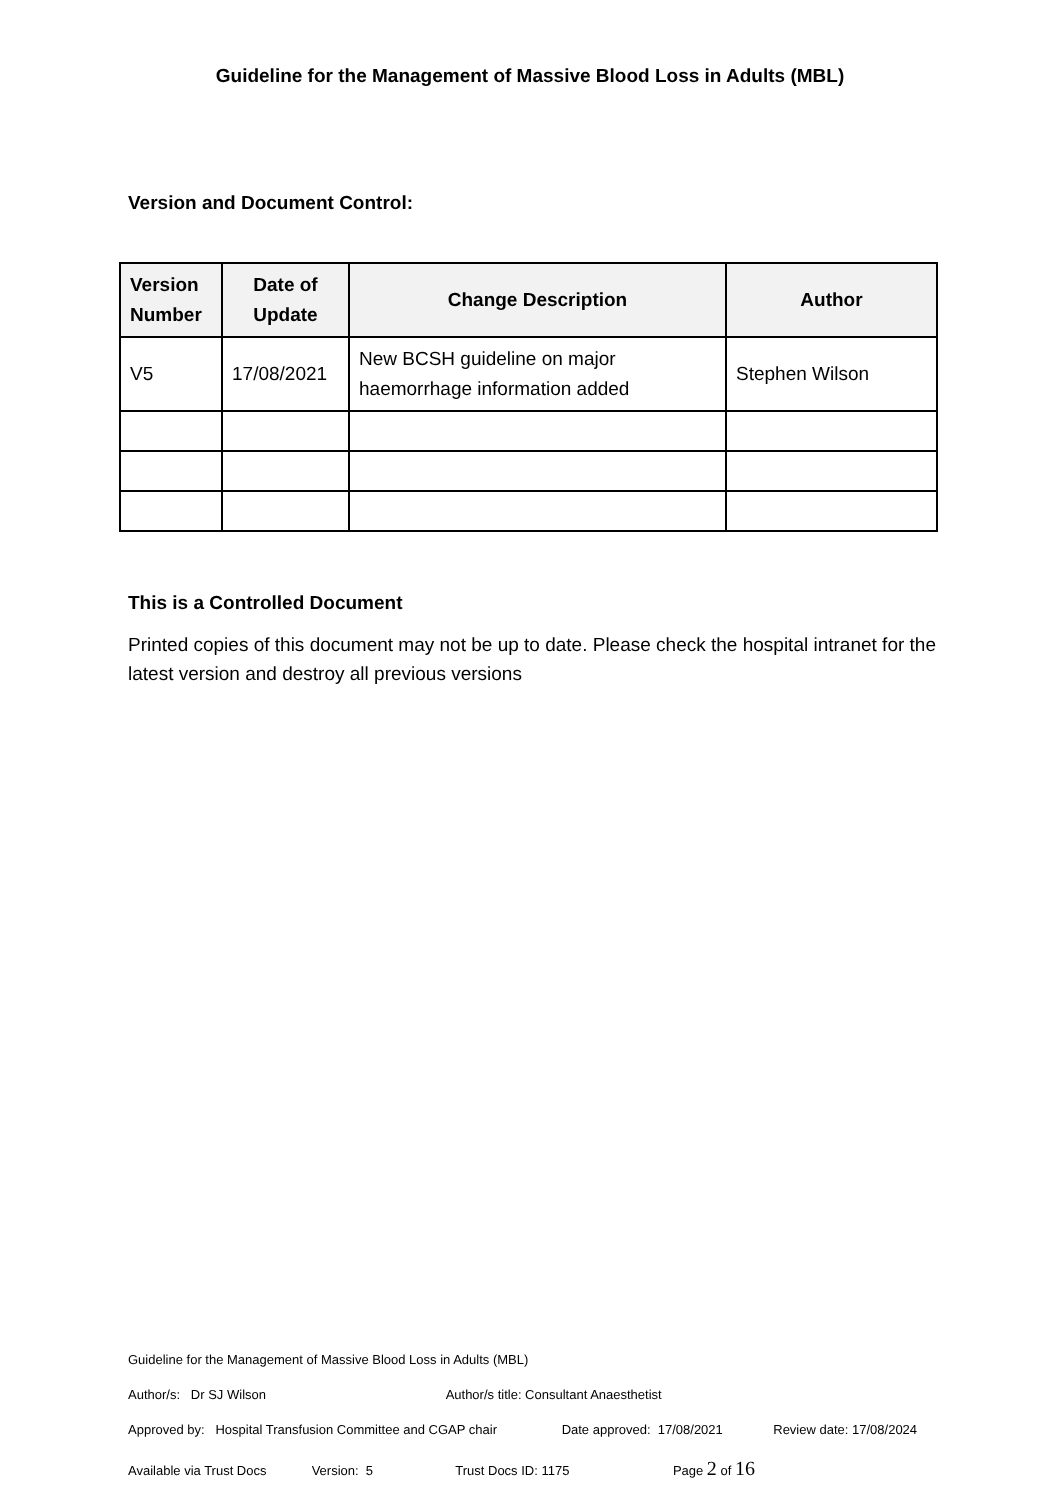Guideline for the Management of Massive Blood Loss in Adults (MBL)
Version and Document Control:
| Version Number | Date of Update | Change Description | Author |
| --- | --- | --- | --- |
| V5 | 17/08/2021 | New BCSH guideline on major haemorrhage information added | Stephen Wilson |
This is a Controlled Document
Printed copies of this document may not be up to date. Please check the hospital intranet for the latest version and destroy all previous versions
Guideline for the Management of Massive Blood Loss in Adults (MBL)
Author/s: Dr SJ Wilson Author/s title: Consultant Anaesthetist
Approved by: Hospital Transfusion Committee and CGAP chair Date approved: 17/08/2021 Review date: 17/08/2024
Available via Trust Docs Version: 5 Trust Docs ID: 1175 Page 2 of 16